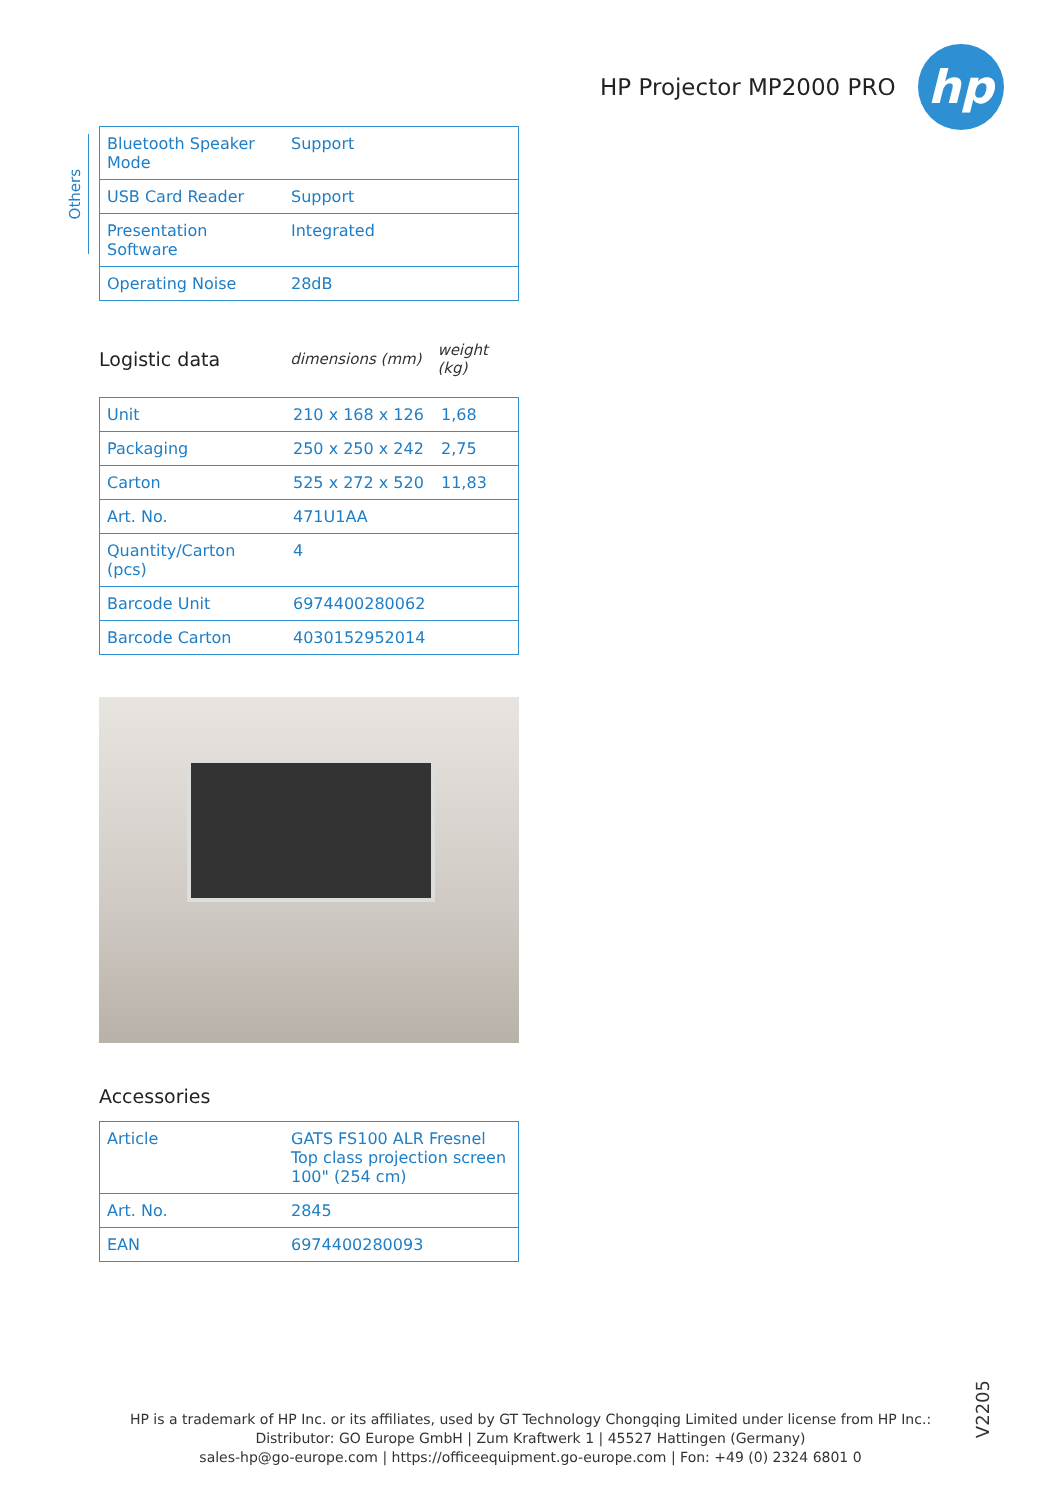HP Projector MP2000 PRO
hp
Others
| Bluetooth Speaker Mode | Support |
| USB Card Reader | Support |
| Presentation Software | Integrated |
| Operating Noise | 28dB |
Logistic data
dimensions (mm) weight (kg)
| Unit | 210 x 168 x 126 | 1,68 |
| Packaging | 250 x 250 x 242 | 2,75 |
| Carton | 525 x 272 x 520 | 11,83 |
| Art. No. | 471U1AA | |
| Quantity/Carton (pcs) | 4 | |
| Barcode Unit | 6974400280062 | |
| Barcode Carton | 4030152952014 | |
Accessories
| Article | GATS FS100 ALR Fresnel Top class projection screen 100" (254 cm) |
| Art. No. | 2845 |
| EAN | 6974400280093 |
V2205
HP is a trademark of HP Inc. or its affiliates, used by GT Technology Chongqing Limited under license from HP Inc.:
Distributor: GO Europe GmbH | Zum Kraftwerk 1 | 45527 Hattingen (Germany)
sales-hp@go-europe.com | https://officeequipment.go-europe.com | Fon: +49 (0) 2324 6801 0